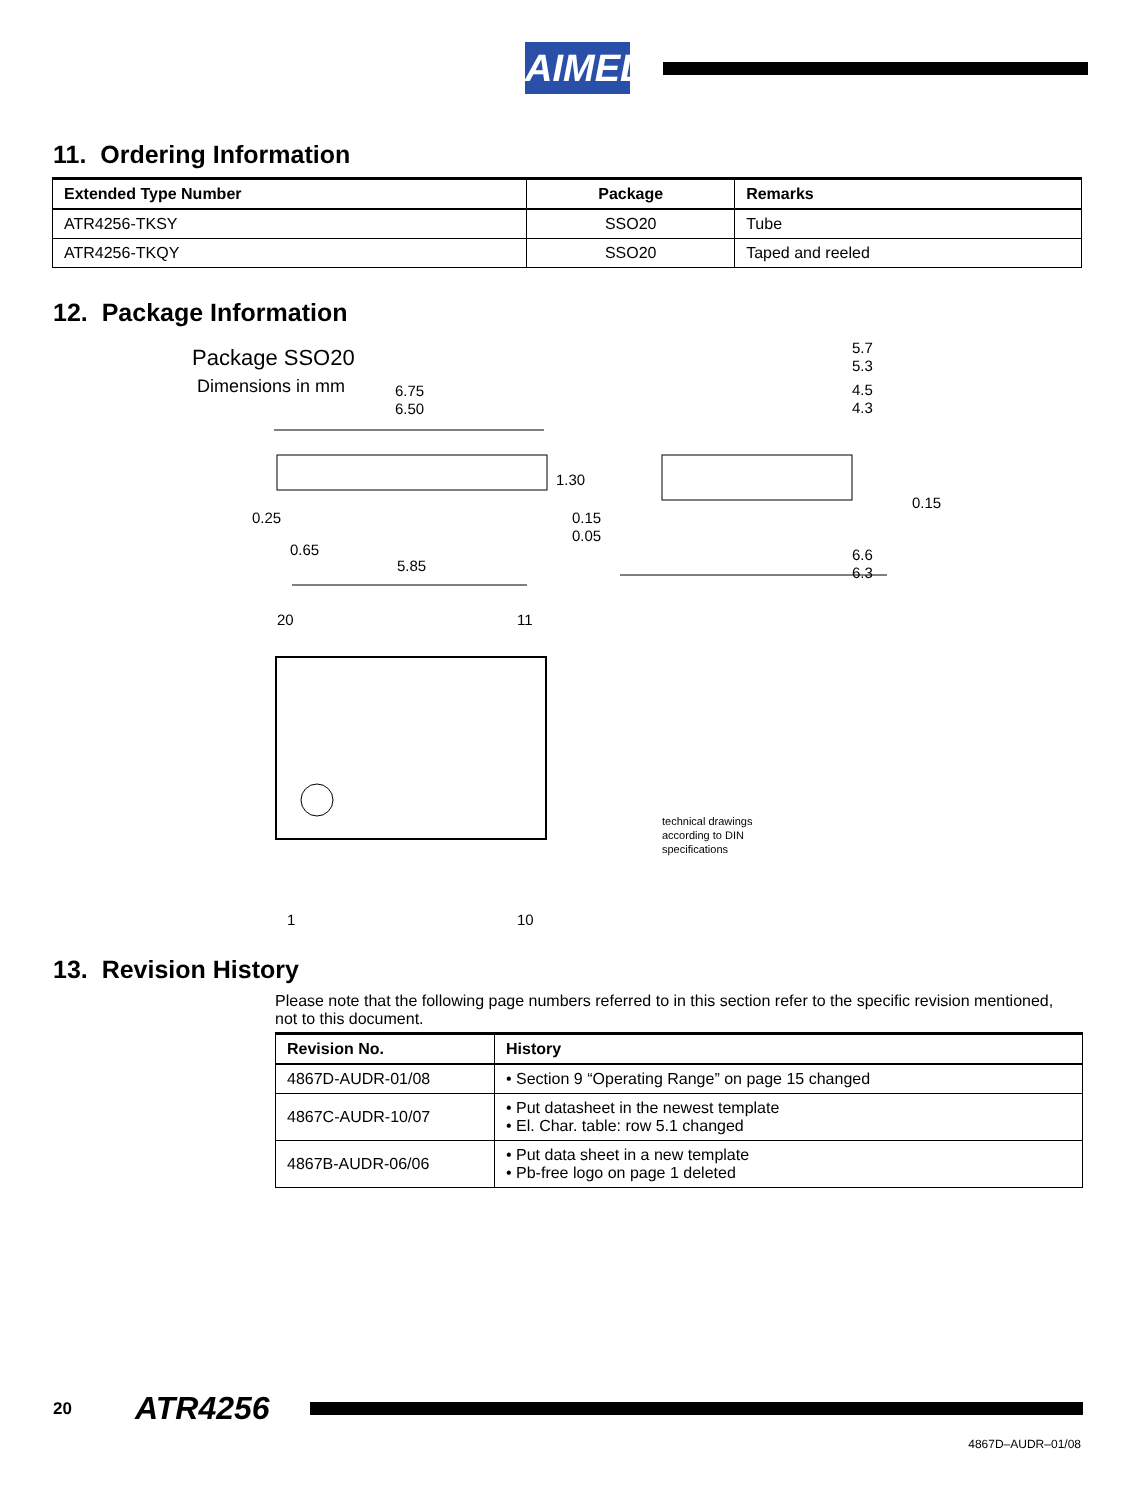AIMEL
11. Ordering Information
| Extended Type Number | Package | Remarks |
| --- | --- | --- |
| ATR4256-TKSY | SSO20 | Tube |
| ATR4256-TKQY | SSO20 | Taped and reeled |
12. Package Information
Package SSO20
Dimensions in mm
6.75
6.50
1.30
0.15
0.05
0.25
0.65
5.85
5.7
5.3
4.5
4.3
0.15
6.6
6.3
20
11
1
10
technical drawings
according to DIN
specifications
13. Revision History
Please note that the following page numbers referred to in this section refer to the specific revision mentioned, not to this document.
| Revision No. | History |
| --- | --- |
| 4867D-AUDR-01/08 | • Section 9 “Operating Range” on page 15 changed |
| 4867C-AUDR-10/07 | • Put datasheet in the newest template • El. Char. table: row 5.1 changed |
| 4867B-AUDR-06/06 | • Put data sheet in a new template • Pb-free logo on page 1 deleted |
20 ATR4256
4867D–AUDR–01/08